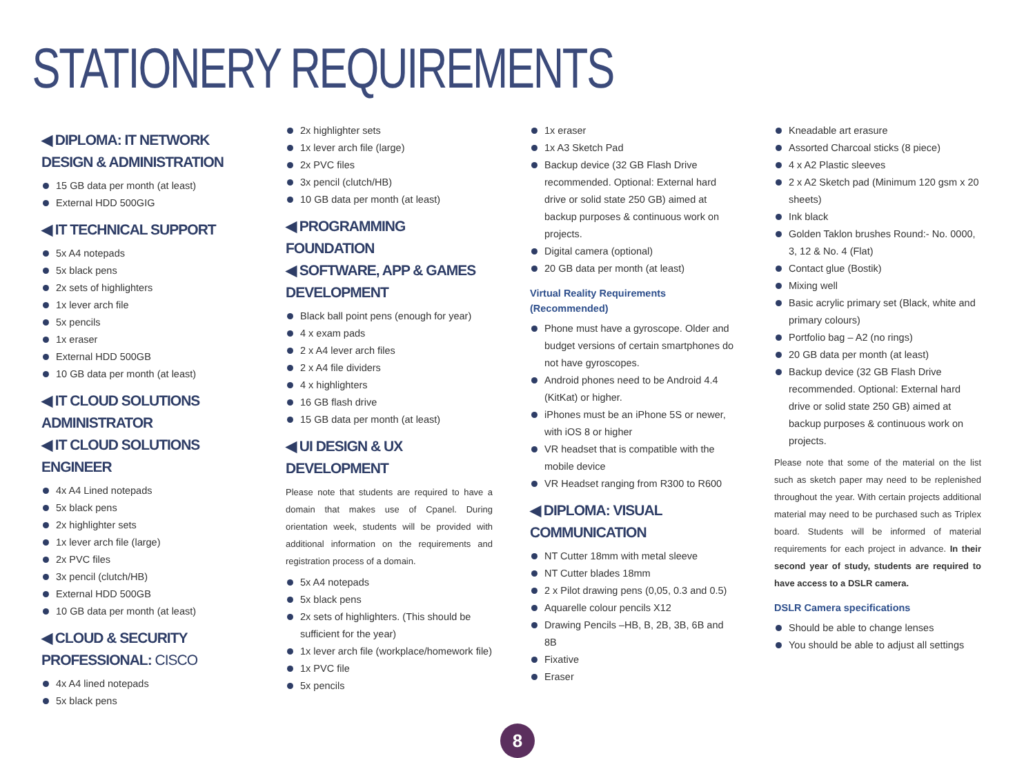STATIONERY REQUIREMENTS
◀ DIPLOMA: IT NETWORK DESIGN & ADMINISTRATION
15 GB data per month (at least)
External HDD 500GIG
◀ IT TECHNICAL SUPPORT
5x A4 notepads
5x black pens
2x sets of highlighters
1x lever arch file
5x pencils
1x eraser
External HDD 500GB
10 GB data per month (at least)
◀ IT CLOUD SOLUTIONS ADMINISTRATOR
◀ IT CLOUD SOLUTIONS ENGINEER
4x A4 Lined notepads
5x black pens
2x highlighter sets
1x lever arch file (large)
2x PVC files
3x pencil (clutch/HB)
External HDD 500GB
10 GB data per month (at least)
◀ CLOUD & SECURITY PROFESSIONAL: CISCO
4x A4 lined notepads
5x black pens
2x highlighter sets
1x lever arch file (large)
2x PVC files
3x pencil (clutch/HB)
10 GB data per month (at least)
◀ PROGRAMMING FOUNDATION
◀ SOFTWARE, APP & GAMES DEVELOPMENT
Black ball point pens (enough for year)
4 x exam pads
2 x A4 lever arch files
2 x A4 file dividers
4 x highlighters
16 GB flash drive
15 GB data per month (at least)
◀ UI DESIGN & UX DEVELOPMENT
Please note that students are required to have a domain that makes use of Cpanel. During orientation week, students will be provided with additional information on the requirements and registration process of a domain.
5x A4 notepads
5x black pens
2x sets of highlighters. (This should be sufficient for the year)
1x lever arch file (workplace/homework file)
1x PVC file
5x pencils
1x eraser
1x A3 Sketch Pad
Backup device (32 GB Flash Drive recommended. Optional: External hard drive or solid state 250 GB) aimed at backup purposes & continuous work on projects.
Digital camera (optional)
20 GB data per month (at least)
Virtual Reality Requirements (Recommended)
Phone must have a gyroscope. Older and budget versions of certain smartphones do not have gyroscopes.
Android phones need to be Android 4.4 (KitKat) or higher.
iPhones must be an iPhone 5S or newer, with iOS 8 or higher
VR headset that is compatible with the mobile device
VR Headset ranging from R300 to R600
◀ DIPLOMA: VISUAL COMMUNICATION
NT Cutter 18mm with metal sleeve
NT Cutter blades 18mm
2 x Pilot drawing pens (0,05, 0.3 and 0.5)
Aquarelle colour pencils X12
Drawing Pencils –HB, B, 2B, 3B, 6B and 8B
Fixative
Eraser
Kneadable art erasure
Assorted Charcoal sticks (8 piece)
4 x A2 Plastic sleeves
2 x A2 Sketch pad (Minimum 120 gsm x 20 sheets)
Ink black
Golden Taklon brushes Round:- No. 0000, 3, 12 & No. 4 (Flat)
Contact glue (Bostik)
Mixing well
Basic acrylic primary set (Black, white and primary colours)
Portfolio bag – A2 (no rings)
20 GB data per month (at least)
Backup device (32 GB Flash Drive recommended. Optional: External hard drive or solid state 250 GB) aimed at backup purposes & continuous work on projects.
Please note that some of the material on the list such as sketch paper may need to be replenished throughout the year. With certain projects additional material may need to be purchased such as Triplex board. Students will be informed of material requirements for each project in advance. In their second year of study, students are required to have access to a DSLR camera.
DSLR Camera specifications
Should be able to change lenses
You should be able to adjust all settings
8